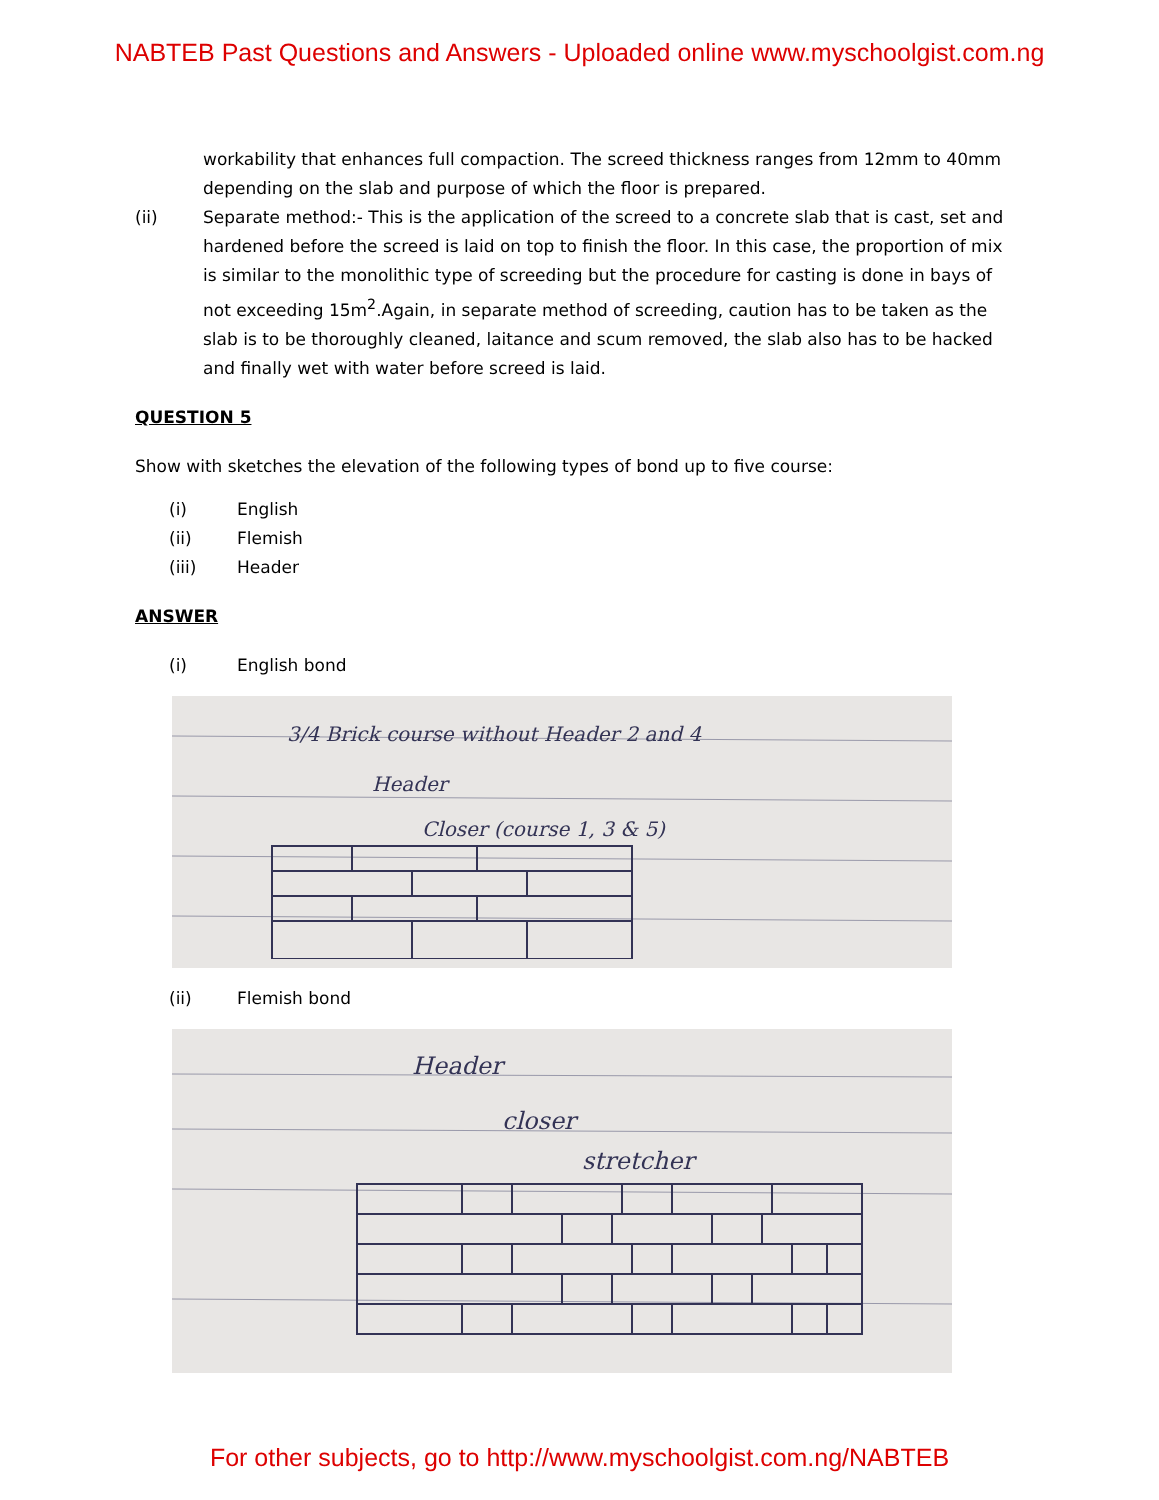NABTEB Past Questions and Answers - Uploaded online www.myschoolgist.com.ng
workability that enhances full compaction. The screed thickness ranges from 12mm to 40mm depending on the slab and purpose of which the floor is prepared.
(ii) Separate method:- This is the application of the screed to a concrete slab that is cast, set and hardened before the screed is laid on top to finish the floor. In this case, the proportion of mix is similar to the monolithic type of screeding but the procedure for casting is done in bays of not exceeding 15m<sup>2</sup>.Again, in separate method of screeding, caution has to be taken as the slab is to be thoroughly cleaned, laitance and scum removed, the slab also has to be hacked and finally wet with water before screed is laid.
QUESTION 5
Show with sketches the elevation of the following types of bond up to five course:
(i) English
(ii) Flemish
(iii) Header
ANSWER
(i) English bond
3/4 Brick course without Header 2 and 4
Header
Closer (course 1, 3 & 5)
(ii) Flemish bond
Header
closer
stretcher
For other subjects, go to http://www.myschoolgist.com.ng/NABTEB